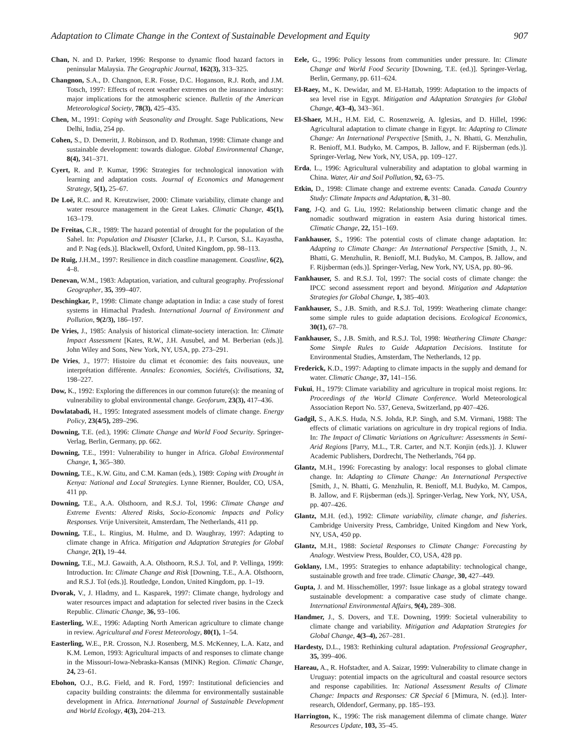Adaptation to Climate Change in the Context of Sustainable Development and Equity 907
Chan, N. and D. Parker, 1996: Response to dynamic flood hazard factors in peninsular Malaysia. The Geographic Journal, 162(3), 313–325.
Changnon, S.A., D. Changnon, E.R. Fosse, D.C. Hoganson, R.J. Roth, and J.M. Totsch, 1997: Effects of recent weather extremes on the insurance industry: major implications for the atmospheric science. Bulletin of the American Meteorological Society, 78(3), 425–435.
Chen, M., 1991: Coping with Seasonality and Drought. Sage Publications, New Delhi, India, 254 pp.
Cohen, S., D. Demeritt, J. Robinson, and D. Rothman, 1998: Climate change and sustainable development: towards dialogue. Global Environmental Change, 8(4), 341–371.
Cyert, R. and P. Kumar, 1996: Strategies for technological innovation with learning and adaptation costs. Journal of Economics and Management Strategy, 5(1), 25–67.
De Loë, R.C. and R. Kreutzwiser, 2000: Climate variability, climate change and water resource management in the Great Lakes. Climatic Change, 45(1), 163–179.
De Freitas, C.R., 1989: The hazard potential of drought for the population of the Sahel. In: Population and Disaster [Clarke, J.I., P. Curson, S.L. Kayastha, and P. Nag (eds.)]. Blackwell, Oxford, United Kingdom, pp. 98–113.
De Ruig, J.H.M., 1997: Resilience in ditch coastline management. Coastline, 6(2), 4–8.
Denevan, W.M., 1983: Adaptation, variation, and cultural geography. Professional Geographer, 35, 399–407.
Deschingkar, P., 1998: Climate change adaptation in India: a case study of forest systems in Himachal Pradesh. International Journal of Environment and Pollution, 9(2/3), 186–197.
De Vries, J., 1985: Analysis of historical climate-society interaction. In: Climate Impact Assessment [Kates, R.W., J.H. Ausubel, and M. Berberian (eds.)]. John Wiley and Sons, New York, NY, USA, pp. 273–291.
De Vries, J., 1977: Histoire du climat et économie: des faits nouveaux, une interprétation différente. Annales: Economies, Sociétés, Civilisations, 32, 198–227.
Dow, K., 1992: Exploring the differences in our common future(s): the meaning of vulnerability to global environmental change. Geoforum, 23(3), 417–436.
Dowlatabadi, H., 1995: Integrated assessment models of climate change. Energy Policy, 23(4/5), 289–296.
Downing, T.E. (ed.), 1996: Climate Change and World Food Security. Springer-Verlag, Berlin, Germany, pp. 662.
Downing, T.E., 1991: Vulnerability to hunger in Africa. Global Environmental Change, 1, 365–380.
Downing, T.E., K.W. Gitu, and C.M. Kaman (eds.), 1989: Coping with Drought in Kenya: National and Local Strategies. Lynne Rienner, Boulder, CO, USA, 411 pp.
Downing, T.E., A.A. Olsthoorn, and R.S.J. Tol, 1996: Climate Change and Extreme Events: Altered Risks, Socio-Economic Impacts and Policy Responses. Vrije Universiteit, Amsterdam, The Netherlands, 411 pp.
Downing, T.E., L. Ringius, M. Hulme, and D. Waughray, 1997: Adapting to climate change in Africa. Mitigation and Adaptation Strategies for Global Change, 2(1), 19–44.
Downing, T.E., M.J. Gawaith, A.A. Olsthoorn, R.S.J. Tol, and P. Vellinga, 1999: Introduction. In: Climate Change and Risk [Downing, T.E., A.A. Olsthoorn, and R.S.J. Tol (eds.)]. Routledge, London, United Kingdom, pp. 1–19.
Dvorak, V., J. Hladmy, and L. Kasparek, 1997: Climate change, hydrology and water resources impact and adaptation for selected river basins in the Czeck Republic. Climatic Change, 36, 93–106.
Easterling, W.E., 1996: Adapting North American agriculture to climate change in review. Agricultural and Forest Meteorology, 80(1), 1–54.
Easterling, W.E., P.R. Crosson, N.J. Rosenberg, M.S. McKenney, L.A. Katz, and K.M. Lemon, 1993: Agricultural impacts of and responses to climate change in the Missouri-Iowa-Nebraska-Kansas (MINK) Region. Climatic Change, 24, 23–61.
Ebohon, O.J., B.G. Field, and R. Ford, 1997: Institutional deficiencies and capacity building constraints: the dilemma for environmentally sustainable development in Africa. International Journal of Sustainable Development and World Ecology, 4(3), 204–213.
Eele, G., 1996: Policy lessons from communities under pressure. In: Climate Change and World Food Security [Downing, T.E. (ed.)]. Springer-Verlag, Berlin, Germany, pp. 611–624.
El-Raey, M., K. Dewidar, and M. El-Hattab, 1999: Adaptation to the impacts of sea level rise in Egypt. Mitigation and Adaptation Strategies for Global Change, 4(3–4), 343–361.
El-Shaer, M.H., H.M. Eid, C. Rosenzweig, A. Iglesias, and D. Hillel, 1996: Agricultural adaptation to climate change in Egypt. In: Adapting to Climate Change: An International Perspective [Smith, J., N. Bhatti, G. Menzhulin, R. Benioff, M.I. Budyko, M. Campos, B. Jallow, and F. Rijsberman (eds.)]. Springer-Verlag, New York, NY, USA, pp. 109–127.
Erda, L., 1996: Agricultural vulnerability and adaptation to global warming in China. Water, Air and Soil Pollution, 92, 63–75.
Etkin, D., 1998: Climate change and extreme events: Canada. Canada Country Study: Climate Impacts and Adaptation, 8, 31–80.
Fang, J-Q. and G. Liu, 1992: Relationship between climatic change and the nomadic southward migration in eastern Asia during historical times. Climatic Change, 22, 151–169.
Fankhauser, S., 1996: The potential costs of climate change adaptation. In: Adapting to Climate Change: An International Perspective [Smith, J., N. Bhatti, G. Menzhulin, R. Benioff, M.I. Budyko, M. Campos, B. Jallow, and F. Rijsberman (eds.)]. Springer-Verlag, New York, NY, USA, pp. 80–96.
Fankhauser, S. and R.S.J. Tol, 1997: The social costs of climate change: the IPCC second assessment report and beyond. Mitigation and Adaptation Strategies for Global Change, 1, 385–403.
Fankhauser, S., J.B. Smith, and R.S.J. Tol, 1999: Weathering climate change: some simple rules to guide adaptation decisions. Ecological Economics, 30(1), 67–78.
Fankhauser, S., J.B. Smith, and R.S.J. Tol, 1998: Weathering Climate Change: Some Simple Rules to Guide Adaptation Decisions. Institute for Environmental Studies, Amsterdam, The Netherlands, 12 pp.
Frederick, K.D., 1997: Adapting to climate impacts in the supply and demand for water. Climatic Change, 37, 141–156.
Fukui, H., 1979: Climate variability and agriculture in tropical moist regions. In: Proceedings of the World Climate Conference. World Meteorological Association Report No. 537, Geneva, Switzerland, pp 407–426.
Gadgil, S., A.K.S. Huda, N.S. Johda, R.P. Singh, and S.M. Virmani, 1988: The effects of climatic variations on agriculture in dry tropical regions of India. In: The Impact of Climatic Variations on Agriculture: Assessments in Semi-Arid Regions [Parry, M.L., T.R. Carter, and N.T. Konjin (eds.)]. J. Kluwer Academic Publishers, Dordrecht, The Netherlands, 764 pp.
Glantz, M.H., 1996: Forecasting by analogy: local responses to global climate change. In: Adapting to Climate Change: An International Perspective [Smith, J., N. Bhatti, G. Menzhulin, R. Benioff, M.I. Budyko, M. Campos, B. Jallow, and F. Rijsberman (eds.)]. Springer-Verlag, New York, NY, USA, pp. 407–426.
Glantz, M.H. (ed.), 1992: Climate variability, climate change, and fisheries. Cambridge University Press, Cambridge, United Kingdom and New York, NY, USA, 450 pp.
Glantz, M.H., 1988: Societal Responses to Climate Change: Forecasting by Analogy. Westview Press, Boulder, CO, USA, 428 pp.
Goklany, I.M., 1995: Strategies to enhance adaptability: technological change, sustainable growth and free trade. Climatic Change, 30, 427–449.
Gupta, J. and M. Hisschemöller, 1997: Issue linkage as a global strategy toward sustainable development: a comparative case study of climate change. International Environmental Affairs, 9(4), 289–308.
Handmer, J., S. Dovers, and T.E. Downing, 1999: Societal vulnerability to climate change and variability. Mitigation and Adaptation Strategies for Global Change, 4(3–4), 267–281.
Hardesty, D.L., 1983: Rethinking cultural adaptation. Professional Geographer, 35, 399–406.
Hareau, A., R. Hofstadter, and A. Saizar, 1999: Vulnerability to climate change in Uruguay: potential impacts on the agricultural and coastal resource sectors and response capabilities. In: National Assessment Results of Climate Change: Impacts and Responses: CR Special 6 [Mimura, N. (ed.)]. Inter-research, Oldendorf, Germany, pp. 185–193.
Harrington, K., 1996: The risk management dilemma of climate change. Water Resources Update, 103, 35–45.